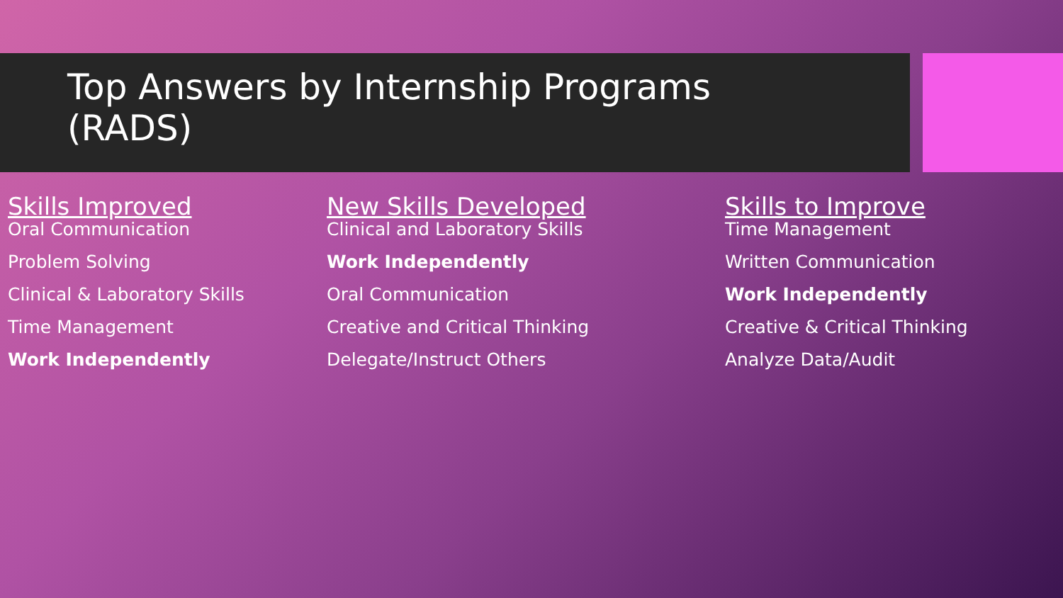Top Answers by Internship Programs (RADS)
Skills Improved
Oral Communication
Problem Solving
Clinical & Laboratory Skills
Time Management
Work Independently
New Skills Developed
Clinical and Laboratory Skills
Work Independently
Oral Communication
Creative and Critical Thinking
Delegate/Instruct Others
Skills to Improve
Time Management
Written Communication
Work Independently
Creative & Critical Thinking
Analyze Data/Audit